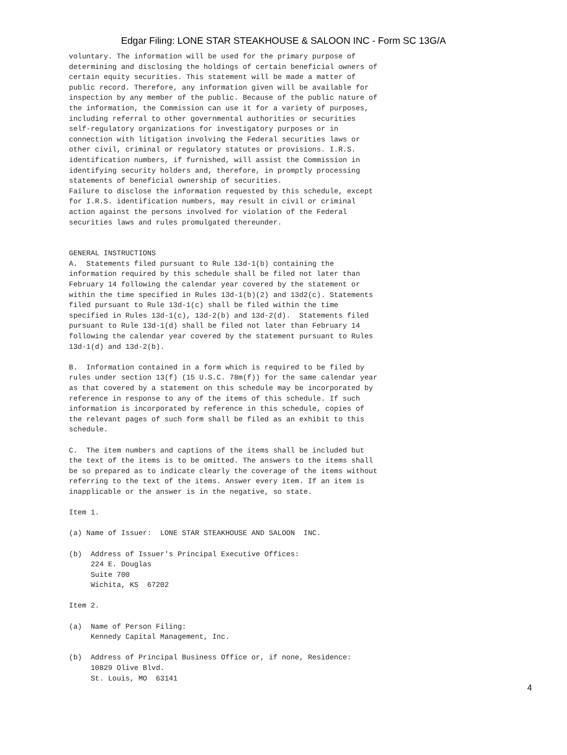Edgar Filing: LONE STAR STEAKHOUSE & SALOON INC - Form SC 13G/A
voluntary. The information will be used for the primary purpose of
determining and disclosing the holdings of certain beneficial owners of
certain equity securities. This statement will be made a matter of
public record. Therefore, any information given will be available for
inspection by any member of the public. Because of the public nature of
the information, the Commission can use it for a variety of purposes,
including referral to other governmental authorities or securities
self-regulatory organizations for investigatory purposes or in
connection with litigation involving the Federal securities laws or
other civil, criminal or regulatory statutes or provisions. I.R.S.
identification numbers, if furnished, will assist the Commission in
identifying security holders and, therefore, in promptly processing
statements of beneficial ownership of securities.
Failure to disclose the information requested by this schedule, except
for I.R.S. identification numbers, may result in civil or criminal
action against the persons involved for violation of the Federal
securities laws and rules promulgated thereunder.


GENERAL INSTRUCTIONS
A.  Statements filed pursuant to Rule 13d-1(b) containing the
information required by this schedule shall be filed not later than
February 14 following the calendar year covered by the statement or
within the time specified in Rules 13d-1(b)(2) and 13d2(c). Statements
filed pursuant to Rule 13d-1(c) shall be filed within the time
specified in Rules 13d-1(c), 13d-2(b) and 13d-2(d).  Statements filed
pursuant to Rule 13d-1(d) shall be filed not later than February 14
following the calendar year covered by the statement pursuant to Rules
13d-1(d) and 13d-2(b).

B.  Information contained in a form which is required to be filed by
rules under section 13(f) (15 U.S.C. 78m(f)) for the same calendar year
as that covered by a statement on this schedule may be incorporated by
reference in response to any of the items of this schedule. If such
information is incorporated by reference in this schedule, copies of
the relevant pages of such form shall be filed as an exhibit to this
schedule.

C.  The item numbers and captions of the items shall be included but
the text of the items is to be omitted. The answers to the items shall
be so prepared as to indicate clearly the coverage of the items without
referring to the text of the items. Answer every item. If an item is
inapplicable or the answer is in the negative, so state.

Item 1.

(a) Name of Issuer:  LONE STAR STEAKHOUSE AND SALOON  INC.

(b)  Address of Issuer's Principal Executive Offices:
     224 E. Douglas
     Suite 700
     Wichita, KS  67202

Item 2.

(a)  Name of Person Filing:
     Kennedy Capital Management, Inc.

(b)  Address of Principal Business Office or, if none, Residence:
     10829 Olive Blvd.
     St. Louis, MO  63141
4